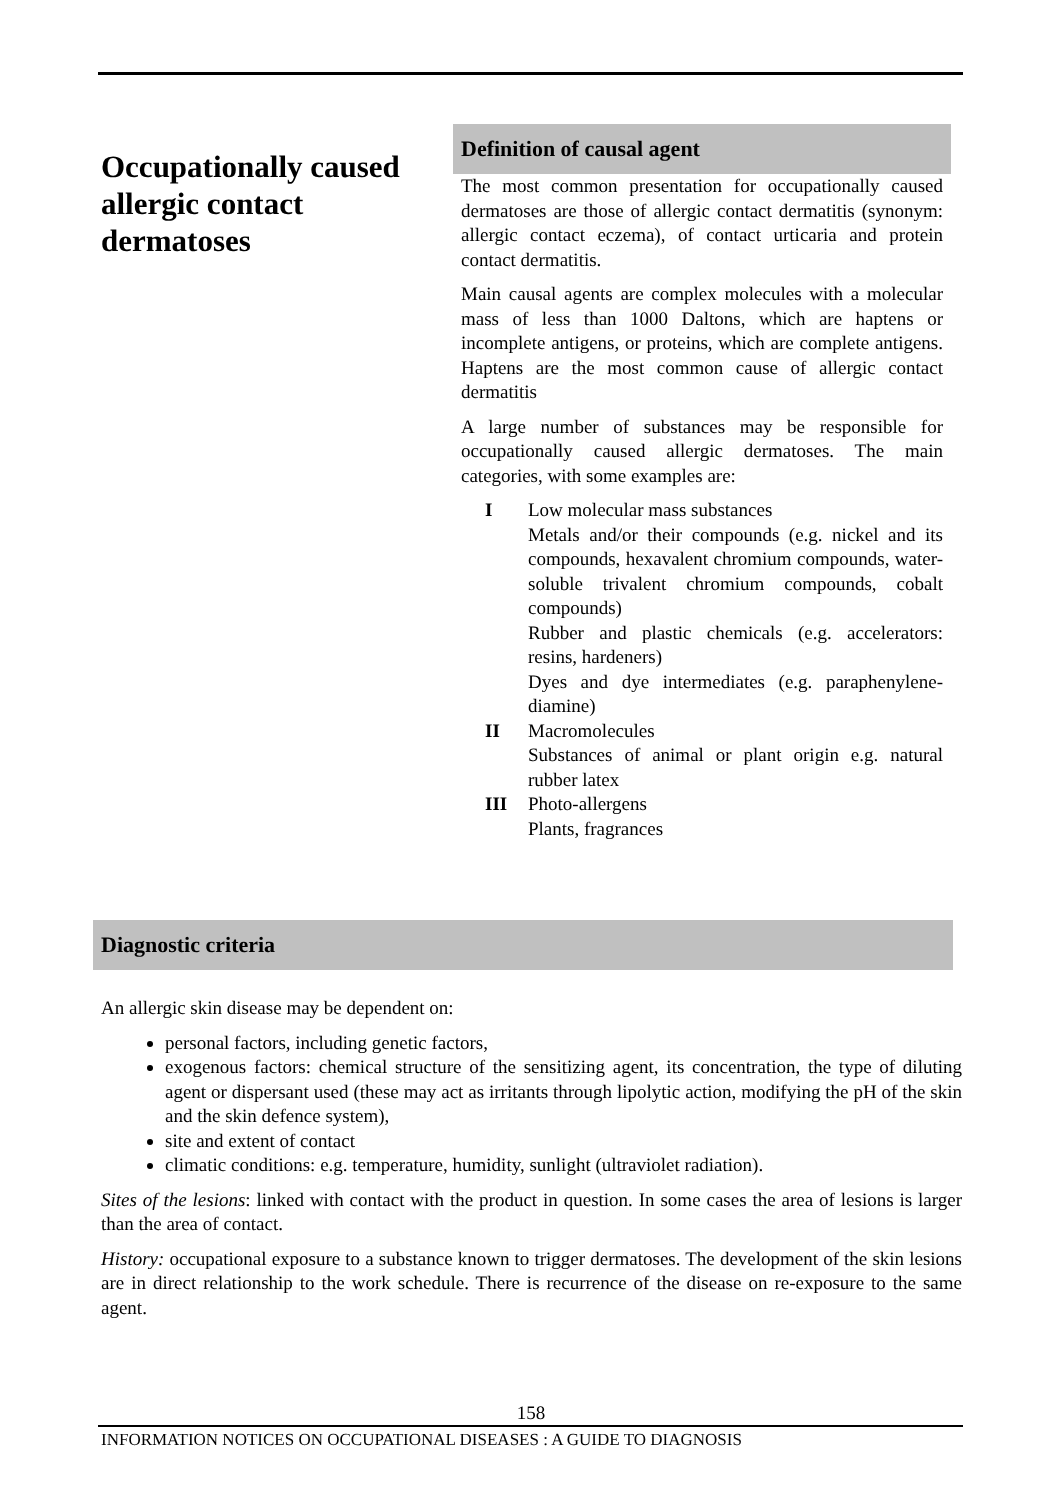Occupationally caused allergic contact dermatoses
Definition of causal agent
The most common presentation for occupationally caused dermatoses are those of allergic contact dermatitis (synonym: allergic contact eczema), of contact urticaria and protein contact dermatitis.
Main causal agents are complex molecules with a molecular mass of less than 1000 Daltons, which are haptens or incomplete antigens, or proteins, which are complete antigens. Haptens are the most common cause of allergic contact dermatitis
A large number of substances may be responsible for occupationally caused allergic dermatoses. The main categories, with some examples are:
I Low molecular mass substances
Metals and/or their compounds (e.g. nickel and its compounds, hexavalent chromium compounds, water-soluble trivalent chromium compounds, cobalt compounds)
Rubber and plastic chemicals (e.g. accelerators: resins, hardeners)
Dyes and dye intermediates (e.g. paraphenylene-diamine)
II Macromolecules
Substances of animal or plant origin e.g. natural rubber latex
III Photo-allergens
Plants, fragrances
Diagnostic criteria
An allergic skin disease may be dependent on:
personal factors, including genetic factors,
exogenous factors: chemical structure of the sensitizing agent, its concentration, the type of diluting agent or dispersant used (these may act as irritants through lipolytic action, modifying the pH of the skin and the skin defence system),
site and extent of contact
climatic conditions: e.g. temperature, humidity, sunlight (ultraviolet radiation).
Sites of the lesions: linked with contact with the product in question. In some cases the area of lesions is larger than the area of contact.
History: occupational exposure to a substance known to trigger dermatoses. The development of the skin lesions are in direct relationship to the work schedule. There is recurrence of the disease on re-exposure to the same agent.
158
INFORMATION NOTICES ON OCCUPATIONAL DISEASES : A GUIDE TO DIAGNOSIS